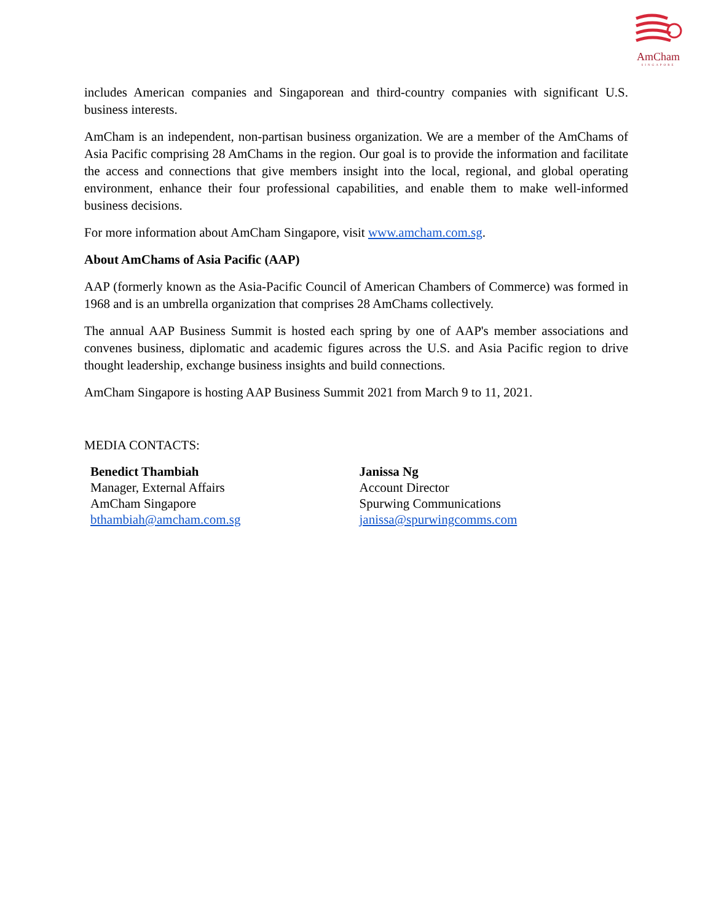AmCham
SINGAPORE
includes American companies and Singaporean and third-country companies with significant U.S. business interests.
AmCham is an independent, non-partisan business organization. We are a member of the AmChams of Asia Pacific comprising 28 AmChams in the region. Our goal is to provide the information and facilitate the access and connections that give members insight into the local, regional, and global operating environment, enhance their four professional capabilities, and enable them to make well-informed business decisions.
For more information about AmCham Singapore, visit www.amcham.com.sg.
About AmChams of Asia Pacific (AAP)
AAP (formerly known as the Asia-Pacific Council of American Chambers of Commerce) was formed in 1968 and is an umbrella organization that comprises 28 AmChams collectively.
The annual AAP Business Summit is hosted each spring by one of AAP's member associations and convenes business, diplomatic and academic figures across the U.S. and Asia Pacific region to drive thought leadership, exchange business insights and build connections.
AmCham Singapore is hosting AAP Business Summit 2021 from March 9 to 11, 2021.
MEDIA CONTACTS:
Benedict Thambiah
Manager, External Affairs
AmCham Singapore
bthambiah@amcham.com.sg
Janissa Ng
Account Director
Spurwing Communications
janissa@spurwingcomms.com